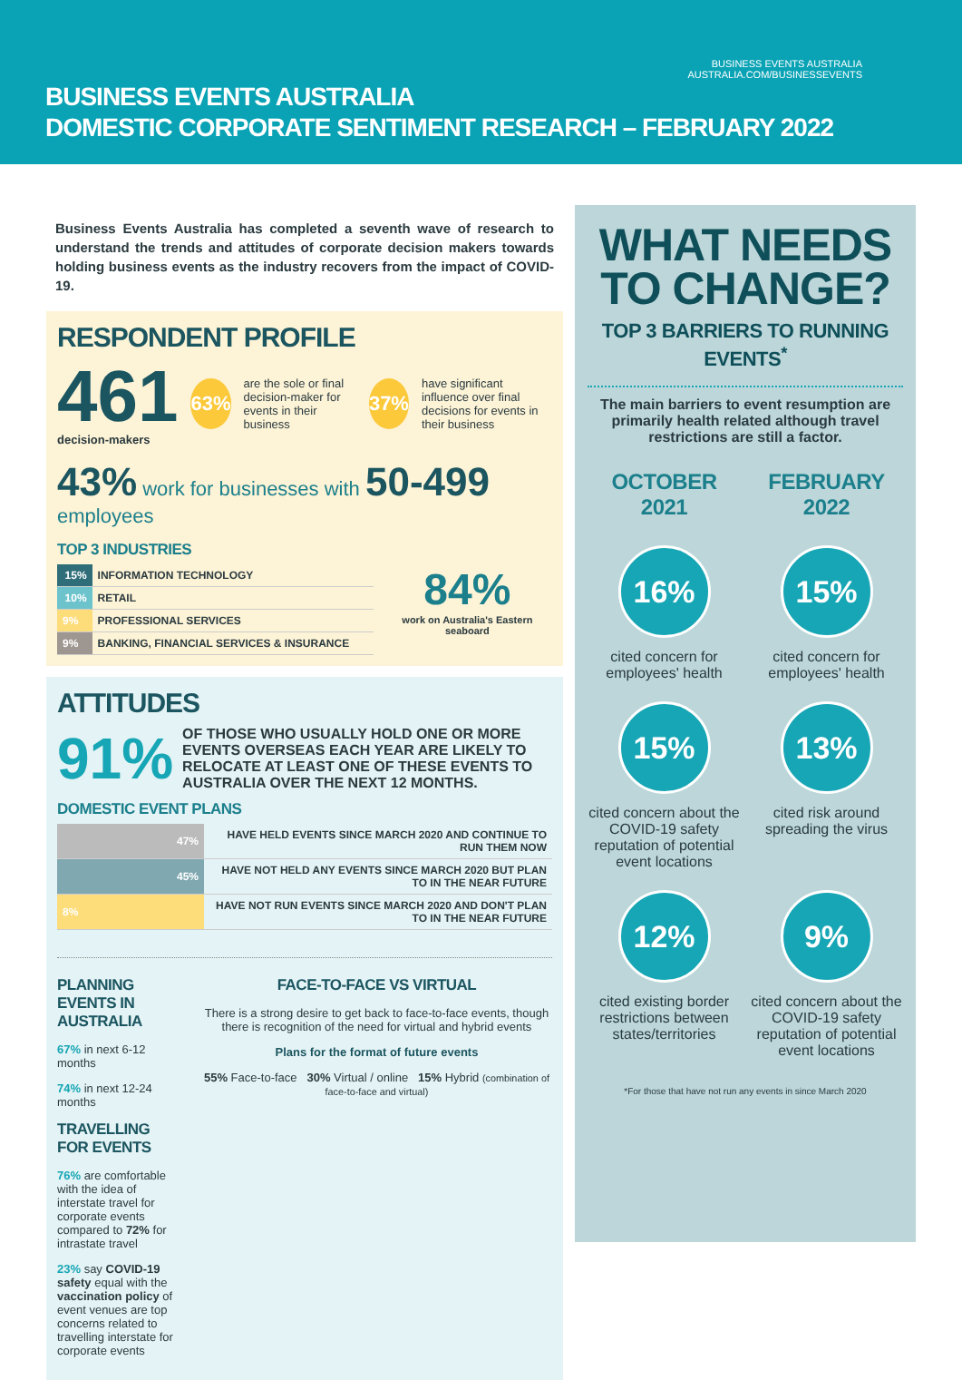BUSINESS EVENTS AUSTRALIA
AUSTRALIA.COM/BUSINESSEVENTS
BUSINESS EVENTS AUSTRALIA
DOMESTIC CORPORATE SENTIMENT RESEARCH – FEBRUARY 2022
Business Events Australia has completed a seventh wave of research to understand the trends and attitudes of corporate decision makers towards holding business events as the industry recovers from the impact of COVID-19.
RESPONDENT PROFILE
461
decision-makers
63%
are the sole or final decision-maker for events in their business
37%
have significant influence over final decisions for events in their business
43% work for businesses with 50-499 employees
TOP 3 INDUSTRIES
| 15% | INFORMATION TECHNOLOGY |
| 10% | RETAIL |
| 9% | PROFESSIONAL SERVICES |
| 9% | BANKING, FINANCIAL SERVICES & INSURANCE |
84%
work on Australia's Eastern seaboard
ATTITUDES
91% OF THOSE WHO USUALLY HOLD ONE OR MORE EVENTS OVERSEAS EACH YEAR ARE LIKELY TO RELOCATE AT LEAST ONE OF THESE EVENTS TO AUSTRALIA OVER THE NEXT 12 MONTHS.
DOMESTIC EVENT PLANS
| 47% | HAVE HELD EVENTS SINCE MARCH 2020 AND CONTINUE TO RUN THEM NOW |
| 45% | HAVE NOT HELD ANY EVENTS SINCE MARCH 2020 BUT PLAN TO IN THE NEAR FUTURE |
| 8% | HAVE NOT RUN EVENTS SINCE MARCH 2020 AND DON'T PLAN TO IN THE NEAR FUTURE |
PLANNING EVENTS IN AUSTRALIA
67% in next 6-12 months
74% in next 12-24 months
TRAVELLING FOR EVENTS
76% are comfortable with the idea of interstate travel for corporate events compared to 72% for intrastate travel
23% say COVID-19 safety equal with the vaccination policy of event venues are top concerns related to travelling interstate for corporate events
FACE-TO-FACE VS VIRTUAL
There is a strong desire to get back to face-to-face events, though there is recognition of the need for virtual and hybrid events
Plans for the format of future events
55% Face-to-face 30% Virtual / online 15% Hybrid (combination of face-to-face and virtual)
WHAT NEEDS TO CHANGE?
TOP 3 BARRIERS TO RUNNING EVENTS<sup>*</sup>
The main barriers to event resumption are primarily health related although travel restrictions are still a factor.
OCTOBER 2021
FEBRUARY 2022
16%
cited concern for employees' health
15%
cited concern for employees' health
15%
cited concern about the COVID-19 safety reputation of potential event locations
13%
cited risk around spreading the virus
12%
cited existing border restrictions between states/territories
9%
cited concern about the COVID-19 safety reputation of potential event locations
*For those that have not run any events in since March 2020